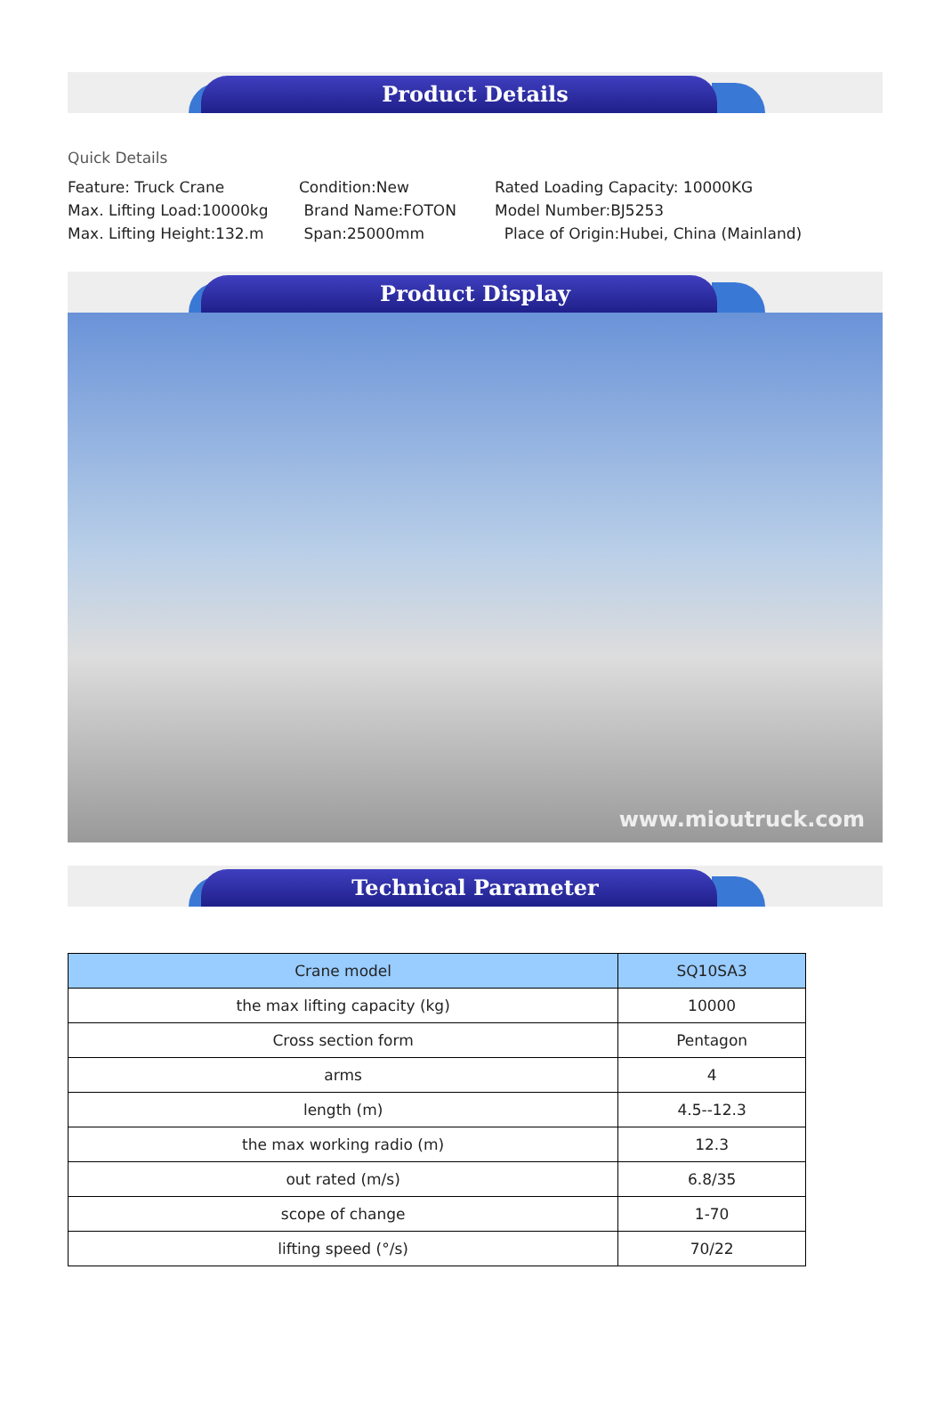Product Details
Quick Details
Feature: Truck Crane
Condition:New
Rated Loading Capacity: 10000KG
Max. Lifting Load:10000kg
Brand Name:FOTON
Model Number:BJ5253
Max. Lifting Height:132.m
Span:25000mm
Place of Origin:Hubei, China (Mainland)
Product Display
www.mioutruck.com
Technical Parameter
| Crane model | SQ10SA3 |
| --- | --- |
| the max lifting capacity (kg) | 10000 |
| Cross section form | Pentagon |
| arms | 4 |
| length (m) | 4.5--12.3 |
| the max working radio (m) | 12.3 |
| out rated (m/s) | 6.8/35 |
| scope of change | 1-70 |
| lifting speed (°/s) | 70/22 |